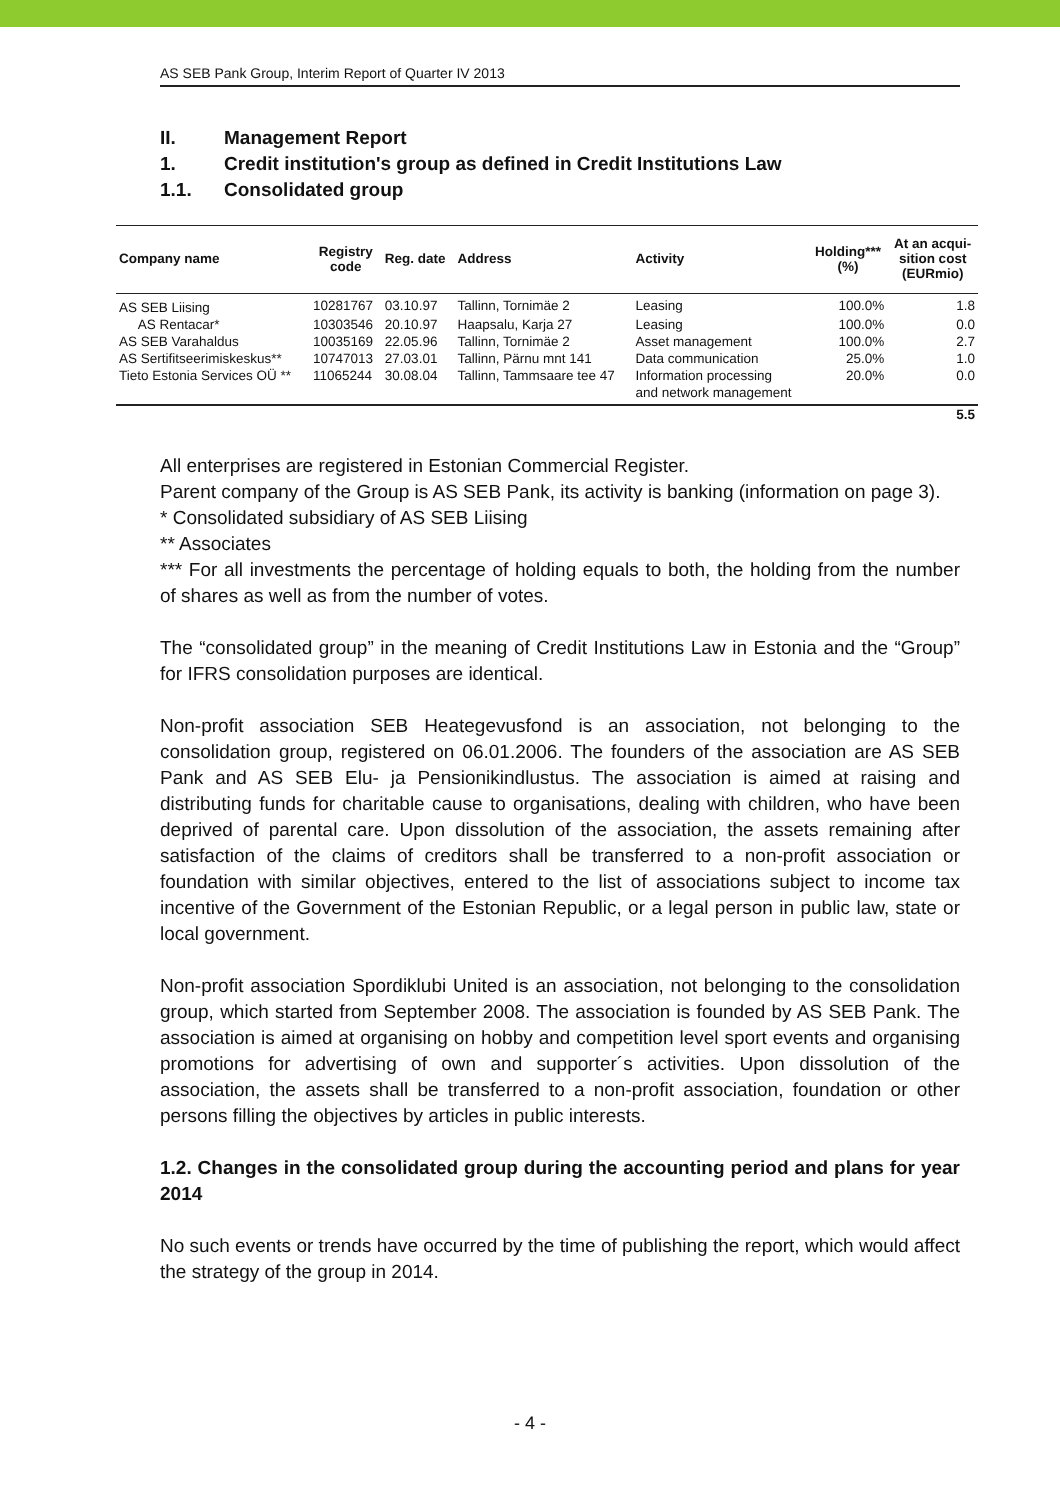AS SEB Pank Group, Interim Report of Quarter IV 2013
II. Management Report
1. Credit institution's group as defined in Credit Institutions Law
1.1. Consolidated group
| Company name | Registry code | Reg. date | Address | Activity | Holding*** (%) | At an acqui- sition cost (EURmio) |
| --- | --- | --- | --- | --- | --- | --- |
| AS SEB Liising | 10281767 | 03.10.97 | Tallinn, Tornimäe 2 | Leasing | 100.0% | 1.8 |
| AS Rentacar* | 10303546 | 20.10.97 | Haapsalu, Karja 27 | Leasing | 100.0% | 0.0 |
| AS SEB Varahaldus | 10035169 | 22.05.96 | Tallinn, Tornimäe 2 | Asset management | 100.0% | 2.7 |
| AS Sertifitseerimiskeskus** | 10747013 | 27.03.01 | Tallinn, Pärnu mnt 141 | Data communication | 25.0% | 1.0 |
| Tieto Estonia Services OÜ ** | 11065244 | 30.08.04 | Tallinn, Tammsaare tee 47 | Information processing | 20.0% | 0.0 |
| | | | | and network management | | |
| | | | | | | 5.5 |
All enterprises are registered in Estonian Commercial Register.
Parent company of the Group is AS SEB Pank, its activity is banking (information on page 3).
* Consolidated subsidiary of AS SEB Liising
** Associates
*** For all investments the percentage of holding equals to both, the holding from the number of shares as well as from the number of votes.
The “consolidated group” in the meaning of Credit Institutions Law in Estonia and the “Group” for IFRS consolidation purposes are identical.
Non-profit association SEB Heategevusfond is an association, not belonging to the consolidation group, registered on 06.01.2006. The founders of the association are AS SEB Pank and AS SEB Elu- ja Pensionikindlustus. The association is aimed at raising and distributing funds for charitable cause to organisations, dealing with children, who have been deprived of parental care. Upon dissolution of the association, the assets remaining after satisfaction of the claims of creditors shall be transferred to a non-profit association or foundation with similar objectives, entered to the list of associations subject to income tax incentive of the Government of the Estonian Republic, or a legal person in public law, state or local government.
Non-profit association Spordiklubi United is an association, not belonging to the consolidation group, which started from September 2008. The association is founded by AS SEB Pank. The association is aimed at organising on hobby and competition level sport events and organising promotions for advertising of own and supporter´s activities. Upon dissolution of the association, the assets shall be transferred to a non-profit association, foundation or other persons filling the objectives by articles in public interests.
1.2. Changes in the consolidated group during the accounting period and plans for year 2014
No such events or trends have occurred by the time of publishing the report, which would affect the strategy of the group in 2014.
- 4 -